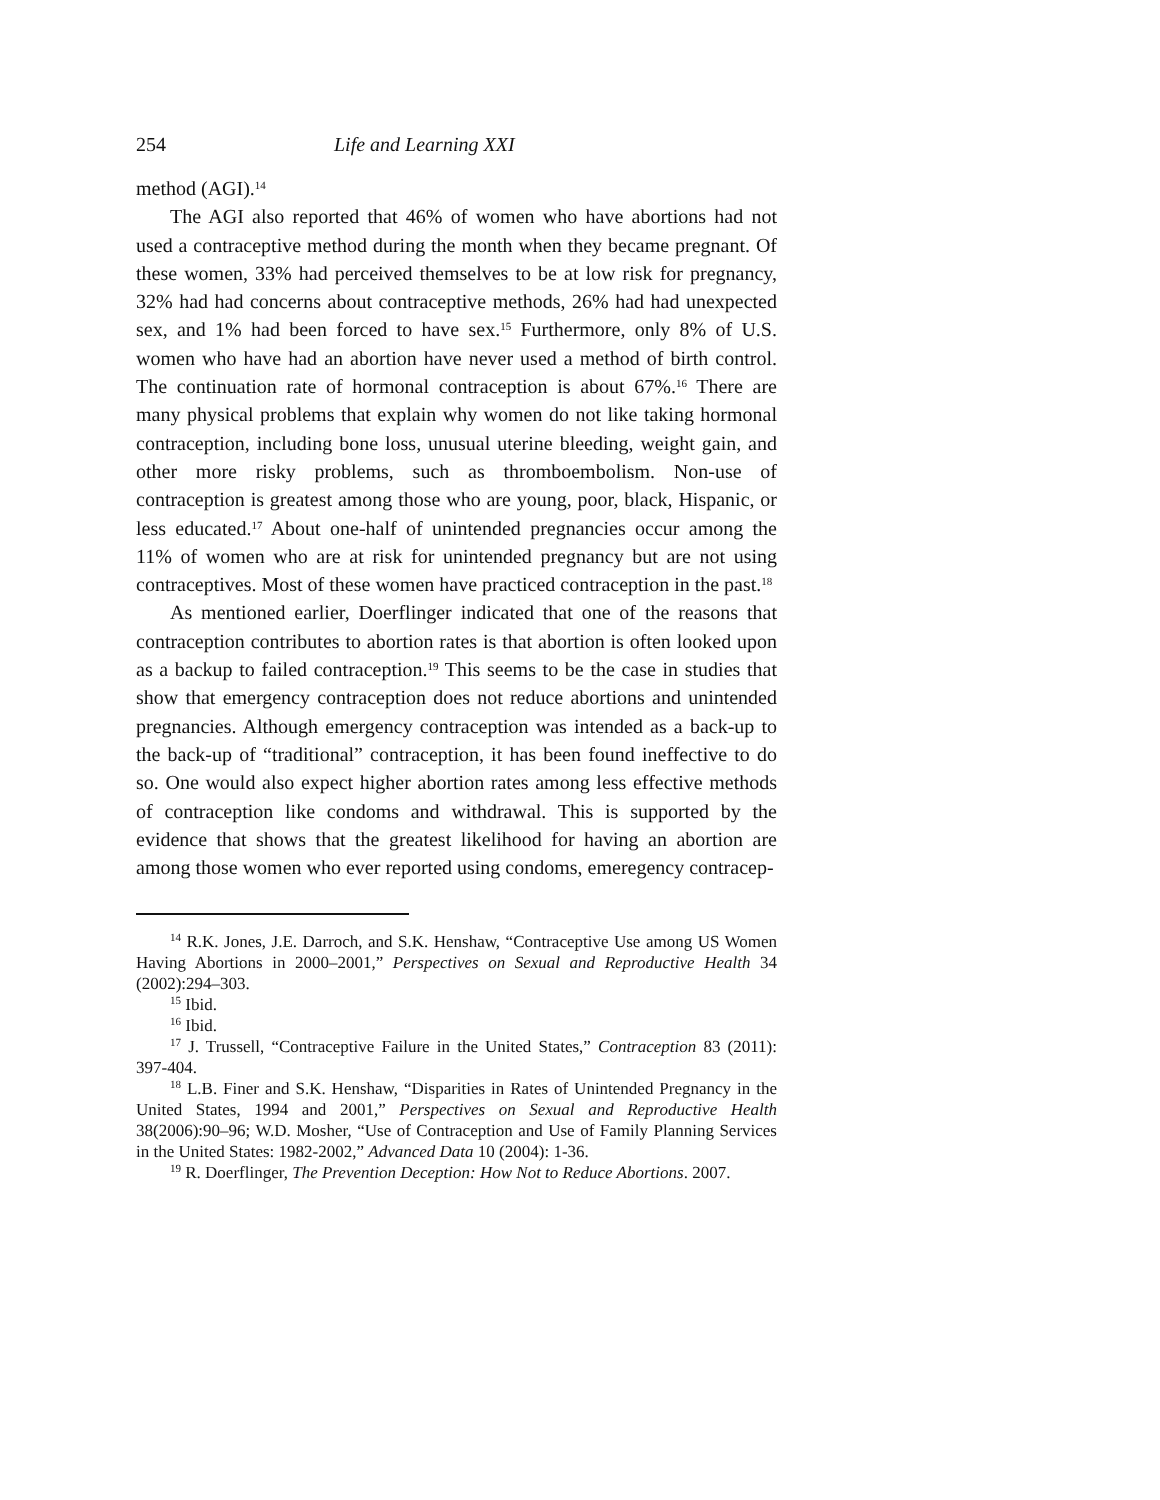254 Life and Learning XXI
method (AGI).<sup>14</sup>
The AGI also reported that 46% of women who have abortions had not used a contraceptive method during the month when they became pregnant. Of these women, 33% had perceived themselves to be at low risk for pregnancy, 32% had had concerns about contraceptive methods, 26% had had unexpected sex, and 1% had been forced to have sex.<sup>15</sup> Furthermore, only 8% of U.S. women who have had an abortion have never used a method of birth control. The continuation rate of hormonal contraception is about 67%.<sup>16</sup> There are many physical problems that explain why women do not like taking hormonal contraception, including bone loss, unusual uterine bleeding, weight gain, and other more risky problems, such as thromboembolism. Non-use of contraception is greatest among those who are young, poor, black, Hispanic, or less educated.<sup>17</sup> About one-half of unintended pregnancies occur among the 11% of women who are at risk for unintended pregnancy but are not using contraceptives. Most of these women have practiced contraception in the past.<sup>18</sup>
As mentioned earlier, Doerflinger indicated that one of the reasons that contraception contributes to abortion rates is that abortion is often looked upon as a backup to failed contraception.<sup>19</sup> This seems to be the case in studies that show that emergency contraception does not reduce abortions and unintended pregnancies. Although emergency contraception was intended as a back-up to the back-up of “traditional” contraception, it has been found ineffective to do so. One would also expect higher abortion rates among less effective methods of contraception like condoms and withdrawal. This is supported by the evidence that shows that the greatest likelihood for having an abortion are among those women who ever reported using condoms, emeregency contracep-
<sup>14</sup> R.K. Jones, J.E. Darroch, and S.K. Henshaw, “Contraceptive Use among US Women Having Abortions in 2000–2001,” Perspectives on Sexual and Reproductive Health 34 (2002):294–303.
<sup>15</sup> Ibid.
<sup>16</sup> Ibid.
<sup>17</sup> J. Trussell, “Contraceptive Failure in the United States,” Contraception 83 (2011): 397-404.
<sup>18</sup> L.B. Finer and S.K. Henshaw, “Disparities in Rates of Unintended Pregnancy in the United States, 1994 and 2001,” Perspectives on Sexual and Reproductive Health 38(2006):90–96; W.D. Mosher, “Use of Contraception and Use of Family Planning Services in the United States: 1982-2002,” Advanced Data 10 (2004): 1-36.
<sup>19</sup> R. Doerflinger, The Prevention Deception: How Not to Reduce Abortions. 2007.